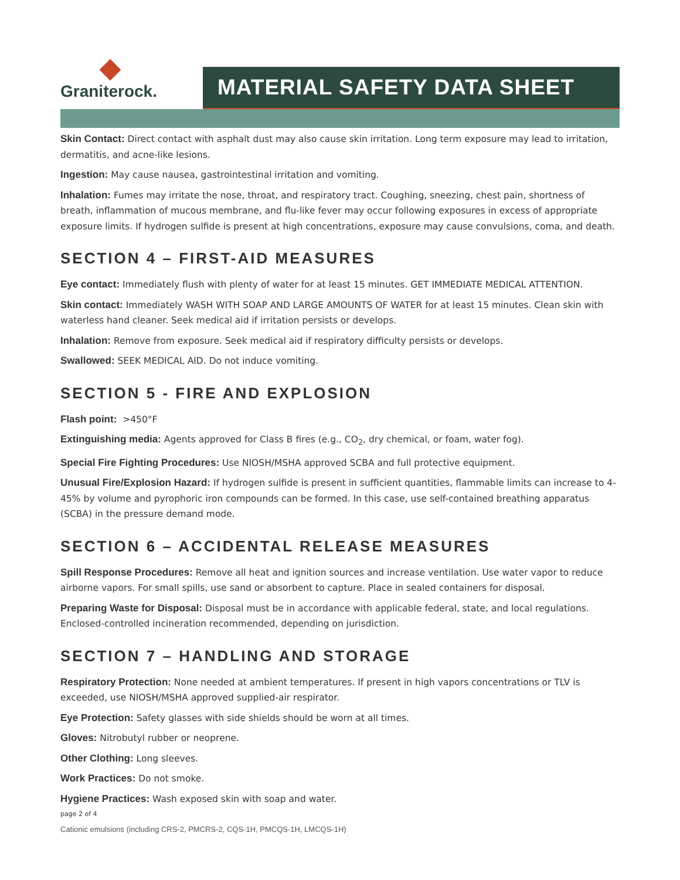Graniterock.
MATERIAL SAFETY DATA SHEET
Skin Contact: Direct contact with asphalt dust may also cause skin irritation. Long term exposure may lead to irritation, dermatitis, and acne-like lesions.
Ingestion: May cause nausea, gastrointestinal irritation and vomiting.
Inhalation: Fumes may irritate the nose, throat, and respiratory tract. Coughing, sneezing, chest pain, shortness of breath, inflammation of mucous membrane, and flu-like fever may occur following exposures in excess of appropriate exposure limits. If hydrogen sulfide is present at high concentrations, exposure may cause convulsions, coma, and death.
SECTION 4 – FIRST-AID MEASURES
Eye contact: Immediately flush with plenty of water for at least 15 minutes. GET IMMEDIATE MEDICAL ATTENTION.
Skin contact: Immediately WASH WITH SOAP AND LARGE AMOUNTS OF WATER for at least 15 minutes. Clean skin with waterless hand cleaner. Seek medical aid if irritation persists or develops.
Inhalation: Remove from exposure. Seek medical aid if respiratory difficulty persists or develops.
Swallowed: SEEK MEDICAL AID. Do not induce vomiting.
SECTION 5 - FIRE AND EXPLOSION
Flash point: >450°F
Extinguishing media: Agents approved for Class B fires (e.g., CO<sub>2</sub>, dry chemical, or foam, water fog).
Special Fire Fighting Procedures: Use NIOSH/MSHA approved SCBA and full protective equipment.
Unusual Fire/Explosion Hazard: If hydrogen sulfide is present in sufficient quantities, flammable limits can increase to 4-45% by volume and pyrophoric iron compounds can be formed. In this case, use self-contained breathing apparatus (SCBA) in the pressure demand mode.
SECTION 6 – ACCIDENTAL RELEASE MEASURES
Spill Response Procedures: Remove all heat and ignition sources and increase ventilation. Use water vapor to reduce airborne vapors. For small spills, use sand or absorbent to capture. Place in sealed containers for disposal.
Preparing Waste for Disposal: Disposal must be in accordance with applicable federal, state, and local regulations. Enclosed-controlled incineration recommended, depending on jurisdiction.
SECTION 7 – HANDLING AND STORAGE
Respiratory Protection: None needed at ambient temperatures. If present in high vapors concentrations or TLV is exceeded, use NIOSH/MSHA approved supplied-air respirator.
Eye Protection: Safety glasses with side shields should be worn at all times.
Gloves: Nitrobutyl rubber or neoprene.
Other Clothing: Long sleeves.
Work Practices: Do not smoke.
Hygiene Practices: Wash exposed skin with soap and water.
page 2 of 4
Cationic emulsions (including CRS-2, PMCRS-2, CQS-1H, PMCQS-1H, LMCQS-1H)